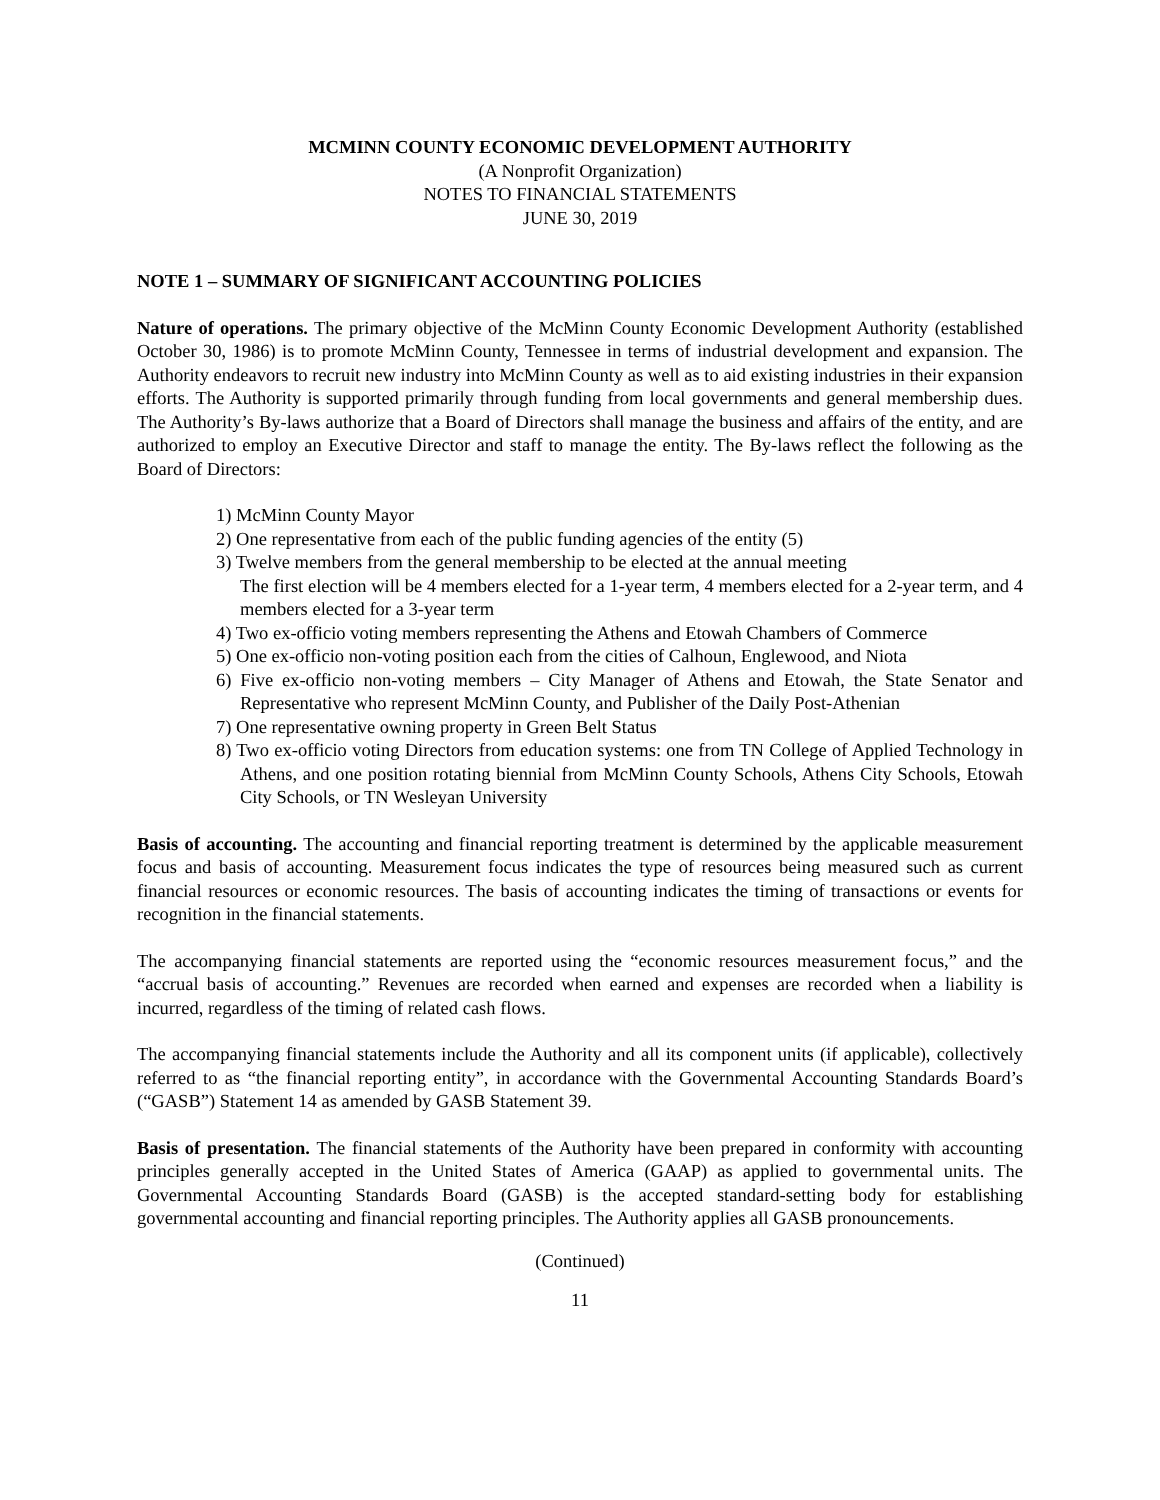MCMINN COUNTY ECONOMIC DEVELOPMENT AUTHORITY
(A Nonprofit Organization)
NOTES TO FINANCIAL STATEMENTS
JUNE 30, 2019
NOTE 1 – SUMMARY OF SIGNIFICANT ACCOUNTING POLICIES
Nature of operations. The primary objective of the McMinn County Economic Development Authority (established October 30, 1986) is to promote McMinn County, Tennessee in terms of industrial development and expansion. The Authority endeavors to recruit new industry into McMinn County as well as to aid existing industries in their expansion efforts. The Authority is supported primarily through funding from local governments and general membership dues. The Authority’s By-laws authorize that a Board of Directors shall manage the business and affairs of the entity, and are authorized to employ an Executive Director and staff to manage the entity. The By-laws reflect the following as the Board of Directors:
1) McMinn County Mayor
2) One representative from each of the public funding agencies of the entity (5)
3) Twelve members from the general membership to be elected at the annual meeting
The first election will be 4 members elected for a 1-year term, 4 members elected for a 2-year term, and 4 members elected for a 3-year term
4) Two ex-officio voting members representing the Athens and Etowah Chambers of Commerce
5) One ex-officio non-voting position each from the cities of Calhoun, Englewood, and Niota
6) Five ex-officio non-voting members – City Manager of Athens and Etowah, the State Senator and Representative who represent McMinn County, and Publisher of the Daily Post-Athenian
7) One representative owning property in Green Belt Status
8) Two ex-officio voting Directors from education systems: one from TN College of Applied Technology in Athens, and one position rotating biennial from McMinn County Schools, Athens City Schools, Etowah City Schools, or TN Wesleyan University
Basis of accounting. The accounting and financial reporting treatment is determined by the applicable measurement focus and basis of accounting. Measurement focus indicates the type of resources being measured such as current financial resources or economic resources. The basis of accounting indicates the timing of transactions or events for recognition in the financial statements.
The accompanying financial statements are reported using the “economic resources measurement focus,” and the “accrual basis of accounting.” Revenues are recorded when earned and expenses are recorded when a liability is incurred, regardless of the timing of related cash flows.
The accompanying financial statements include the Authority and all its component units (if applicable), collectively referred to as “the financial reporting entity”, in accordance with the Governmental Accounting Standards Board’s (“GASB”) Statement 14 as amended by GASB Statement 39.
Basis of presentation. The financial statements of the Authority have been prepared in conformity with accounting principles generally accepted in the United States of America (GAAP) as applied to governmental units. The Governmental Accounting Standards Board (GASB) is the accepted standard-setting body for establishing governmental accounting and financial reporting principles. The Authority applies all GASB pronouncements.
(Continued)
11